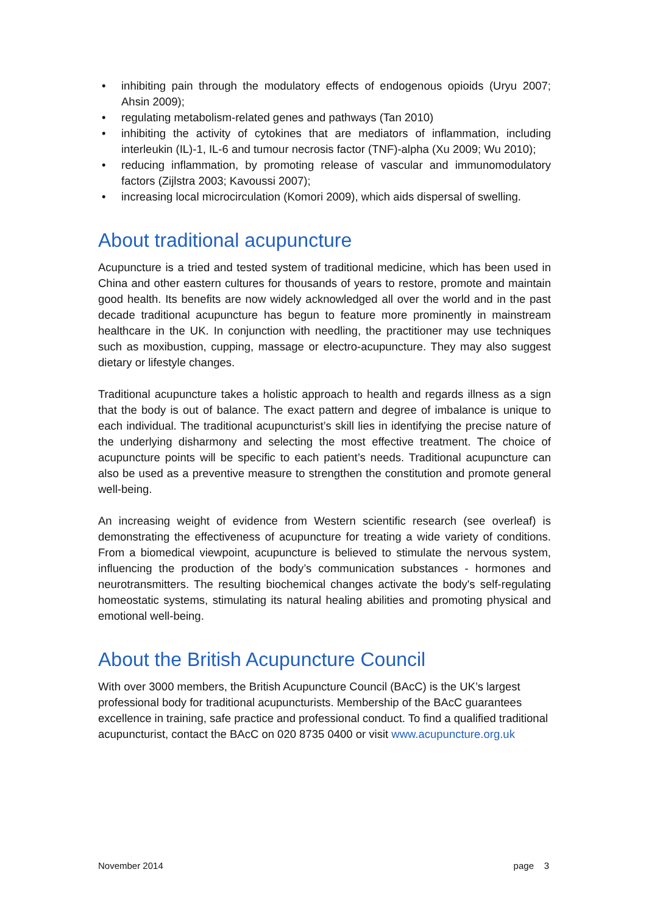• inhibiting pain through the modulatory effects of endogenous opioids (Uryu 2007; Ahsin 2009);
• regulating metabolism-related genes and pathways (Tan 2010)
• inhibiting the activity of cytokines that are mediators of inflammation, including interleukin (IL)-1, IL-6 and tumour necrosis factor (TNF)-alpha (Xu 2009; Wu 2010);
• reducing inflammation, by promoting release of vascular and immunomodulatory factors (Zijlstra 2003; Kavoussi 2007);
• increasing local microcirculation (Komori 2009), which aids dispersal of swelling.
About traditional acupuncture
Acupuncture is a tried and tested system of traditional medicine, which has been used in China and other eastern cultures for thousands of years to restore, promote and maintain good health. Its benefits are now widely acknowledged all over the world and in the past decade traditional acupuncture has begun to feature more prominently in mainstream healthcare in the UK. In conjunction with needling, the practitioner may use techniques such as moxibustion, cupping, massage or electro-acupuncture. They may also suggest dietary or lifestyle changes.
Traditional acupuncture takes a holistic approach to health and regards illness as a sign that the body is out of balance. The exact pattern and degree of imbalance is unique to each individual. The traditional acupuncturist’s skill lies in identifying the precise nature of the underlying disharmony and selecting the most effective treatment. The choice of acupuncture points will be specific to each patient’s needs. Traditional acupuncture can also be used as a preventive measure to strengthen the constitution and promote general well-being.
An increasing weight of evidence from Western scientific research (see overleaf) is demonstrating the effectiveness of acupuncture for treating a wide variety of conditions. From a biomedical viewpoint, acupuncture is believed to stimulate the nervous system, influencing the production of the body’s communication substances - hormones and neurotransmitters. The resulting biochemical changes activate the body's self-regulating homeostatic systems, stimulating its natural healing abilities and promoting physical and emotional well-being.
About the British Acupuncture Council
With over 3000 members, the British Acupuncture Council (BAcC) is the UK’s largest professional body for traditional acupuncturists. Membership of the BAcC guarantees excellence in training, safe practice and professional conduct. To find a qualified traditional acupuncturist, contact the BAcC on 020 8735 0400 or visit www.acupuncture.org.uk
November 2014 page 3